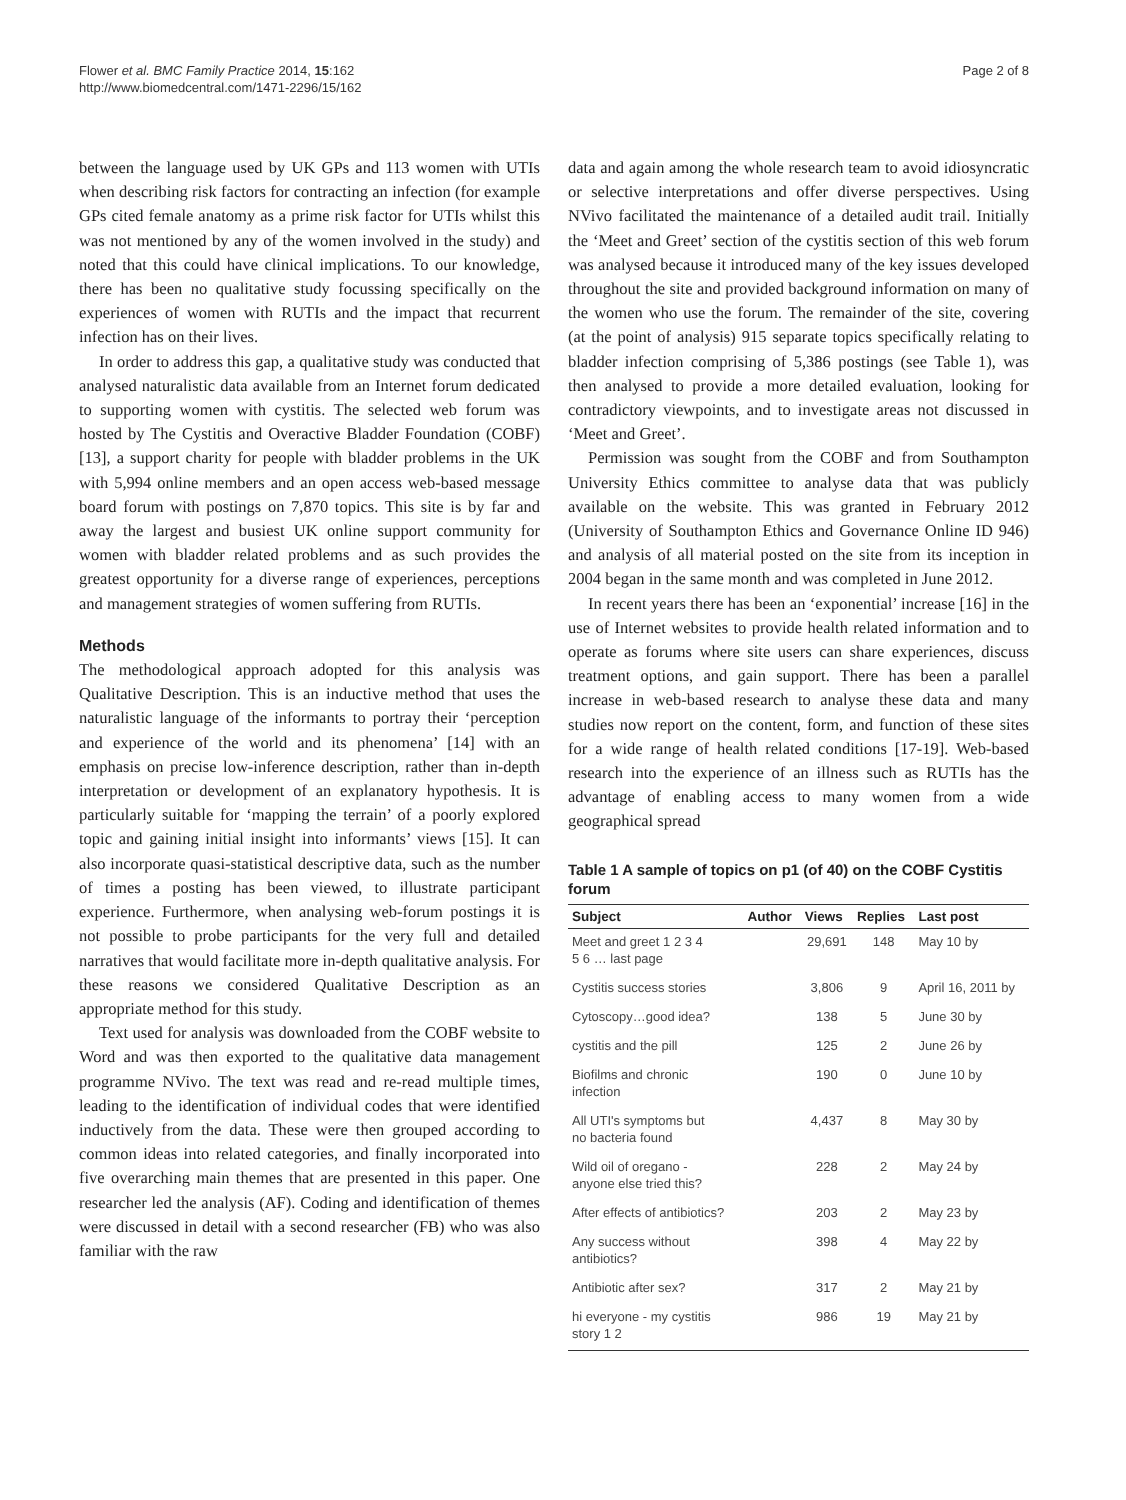Flower et al. BMC Family Practice 2014, 15:162
http://www.biomedcentral.com/1471-2296/15/162
Page 2 of 8
between the language used by UK GPs and 113 women with UTIs when describing risk factors for contracting an infection (for example GPs cited female anatomy as a prime risk factor for UTIs whilst this was not mentioned by any of the women involved in the study) and noted that this could have clinical implications. To our knowledge, there has been no qualitative study focussing specifically on the experiences of women with RUTIs and the impact that recurrent infection has on their lives.
In order to address this gap, a qualitative study was conducted that analysed naturalistic data available from an Internet forum dedicated to supporting women with cystitis. The selected web forum was hosted by The Cystitis and Overactive Bladder Foundation (COBF) [13], a support charity for people with bladder problems in the UK with 5,994 online members and an open access web-based message board forum with postings on 7,870 topics. This site is by far and away the largest and busiest UK online support community for women with bladder related problems and as such provides the greatest opportunity for a diverse range of experiences, perceptions and management strategies of women suffering from RUTIs.
Methods
The methodological approach adopted for this analysis was Qualitative Description. This is an inductive method that uses the naturalistic language of the informants to portray their ‘perception and experience of the world and its phenomena’ [14] with an emphasis on precise low-inference description, rather than in-depth interpretation or development of an explanatory hypothesis. It is particularly suitable for ‘mapping the terrain’ of a poorly explored topic and gaining initial insight into informants’ views [15]. It can also incorporate quasi-statistical descriptive data, such as the number of times a posting has been viewed, to illustrate participant experience. Furthermore, when analysing web-forum postings it is not possible to probe participants for the very full and detailed narratives that would facilitate more in-depth qualitative analysis. For these reasons we considered Qualitative Description as an appropriate method for this study.
Text used for analysis was downloaded from the COBF website to Word and was then exported to the qualitative data management programme NVivo. The text was read and re-read multiple times, leading to the identification of individual codes that were identified inductively from the data. These were then grouped according to common ideas into related categories, and finally incorporated into five overarching main themes that are presented in this paper. One researcher led the analysis (AF). Coding and identification of themes were discussed in detail with a second researcher (FB) who was also familiar with the raw
data and again among the whole research team to avoid idiosyncratic or selective interpretations and offer diverse perspectives. Using NVivo facilitated the maintenance of a detailed audit trail. Initially the ‘Meet and Greet’ section of the cystitis section of this web forum was analysed because it introduced many of the key issues developed throughout the site and provided background information on many of the women who use the forum. The remainder of the site, covering (at the point of analysis) 915 separate topics specifically relating to bladder infection comprising of 5,386 postings (see Table 1), was then analysed to provide a more detailed evaluation, looking for contradictory viewpoints, and to investigate areas not discussed in ‘Meet and Greet’.
Permission was sought from the COBF and from Southampton University Ethics committee to analyse data that was publicly available on the website. This was granted in February 2012 (University of Southampton Ethics and Governance Online ID 946) and analysis of all material posted on the site from its inception in 2004 began in the same month and was completed in June 2012.
In recent years there has been an ‘exponential’ increase [16] in the use of Internet websites to provide health related information and to operate as forums where site users can share experiences, discuss treatment options, and gain support. There has been a parallel increase in web-based research to analyse these data and many studies now report on the content, form, and function of these sites for a wide range of health related conditions [17-19]. Web-based research into the experience of an illness such as RUTIs has the advantage of enabling access to many women from a wide geographical spread
Table 1 A sample of topics on p1 (of 40) on the COBF Cystitis forum
| Subject | Author | Views | Replies | Last post |
| --- | --- | --- | --- | --- |
| Meet and greet 1 2 3 4 5 6 … last page | | 29,691 | 148 | May 10 by |
| Cystitis success stories | | 3,806 | 9 | April 16, 2011 by |
| Cytoscopy…good idea? | | 138 | 5 | June 30 by |
| cystitis and the pill | | 125 | 2 | June 26 by |
| Biofilms and chronic infection | | 190 | 0 | June 10 by |
| All UTI's symptoms but no bacteria found | | 4,437 | 8 | May 30 by |
| Wild oil of oregano - anyone else tried this? | | 228 | 2 | May 24 by |
| After effects of antibiotics? | | 203 | 2 | May 23 by |
| Any success without antibiotics? | | 398 | 4 | May 22 by |
| Antibiotic after sex? | | 317 | 2 | May 21 by |
| hi everyone - my cystitis story 1 2 | | 986 | 19 | May 21 by |